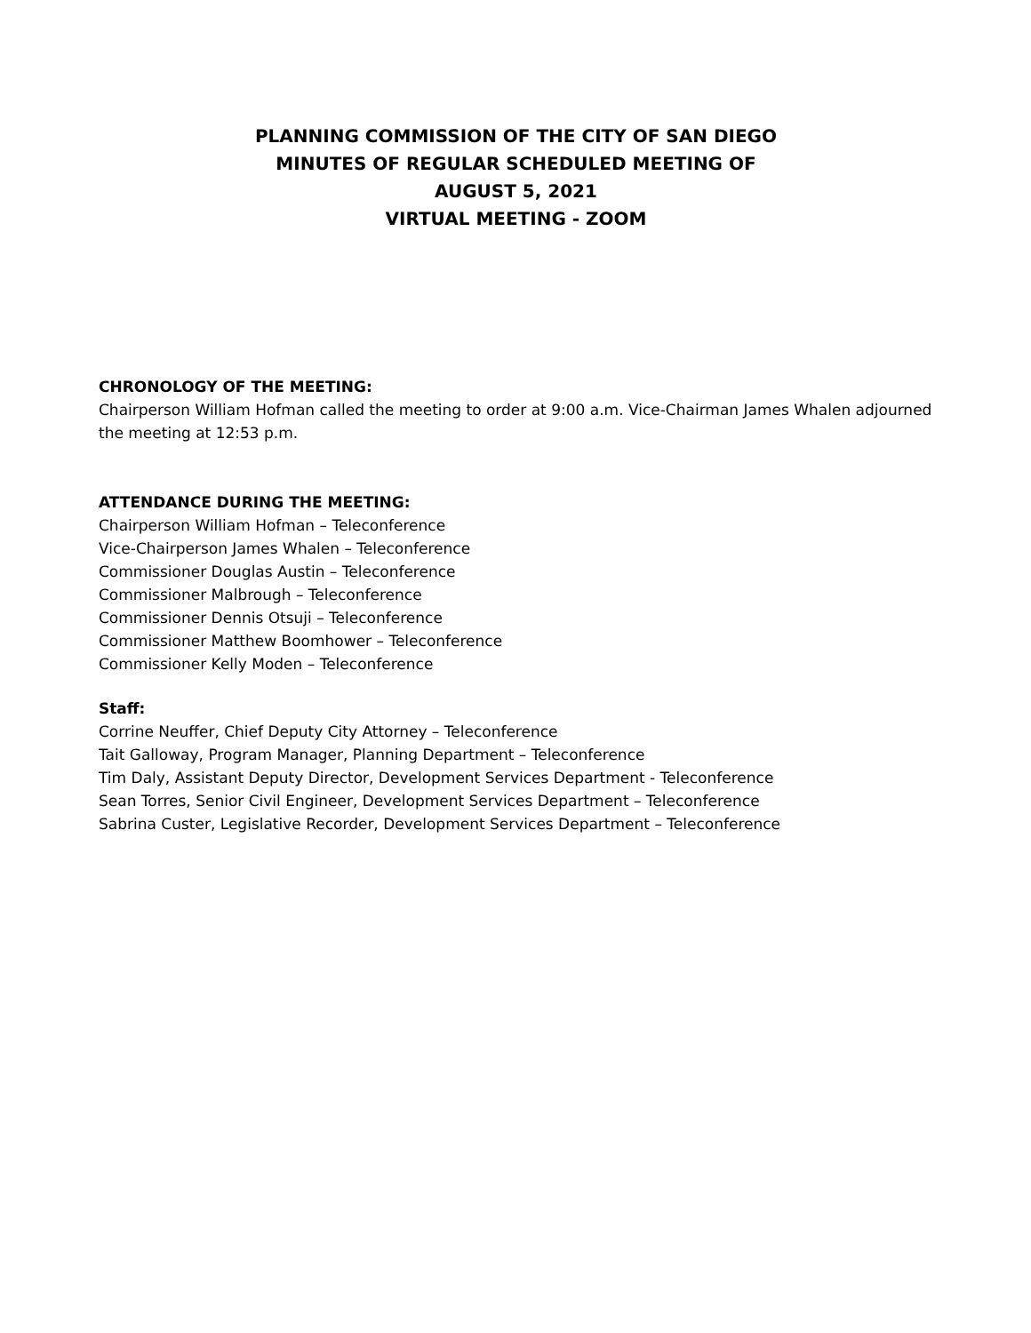PLANNING COMMISSION OF THE CITY OF SAN DIEGO
MINUTES OF REGULAR SCHEDULED MEETING OF
AUGUST 5, 2021
VIRTUAL MEETING - ZOOM
CHRONOLOGY OF THE MEETING:
Chairperson William Hofman called the meeting to order at 9:00 a.m. Vice-Chairman James Whalen adjourned the meeting at 12:53 p.m.
ATTENDANCE DURING THE MEETING:
Chairperson William Hofman – Teleconference
Vice-Chairperson James Whalen – Teleconference
Commissioner Douglas Austin – Teleconference
Commissioner Malbrough – Teleconference
Commissioner Dennis Otsuji – Teleconference
Commissioner Matthew Boomhower – Teleconference
Commissioner Kelly Moden – Teleconference
Staff:
Corrine Neuffer, Chief Deputy City Attorney – Teleconference
Tait Galloway, Program Manager, Planning Department – Teleconference
Tim Daly, Assistant Deputy Director, Development Services Department - Teleconference
Sean Torres, Senior Civil Engineer, Development Services Department – Teleconference
Sabrina Custer, Legislative Recorder, Development Services Department – Teleconference